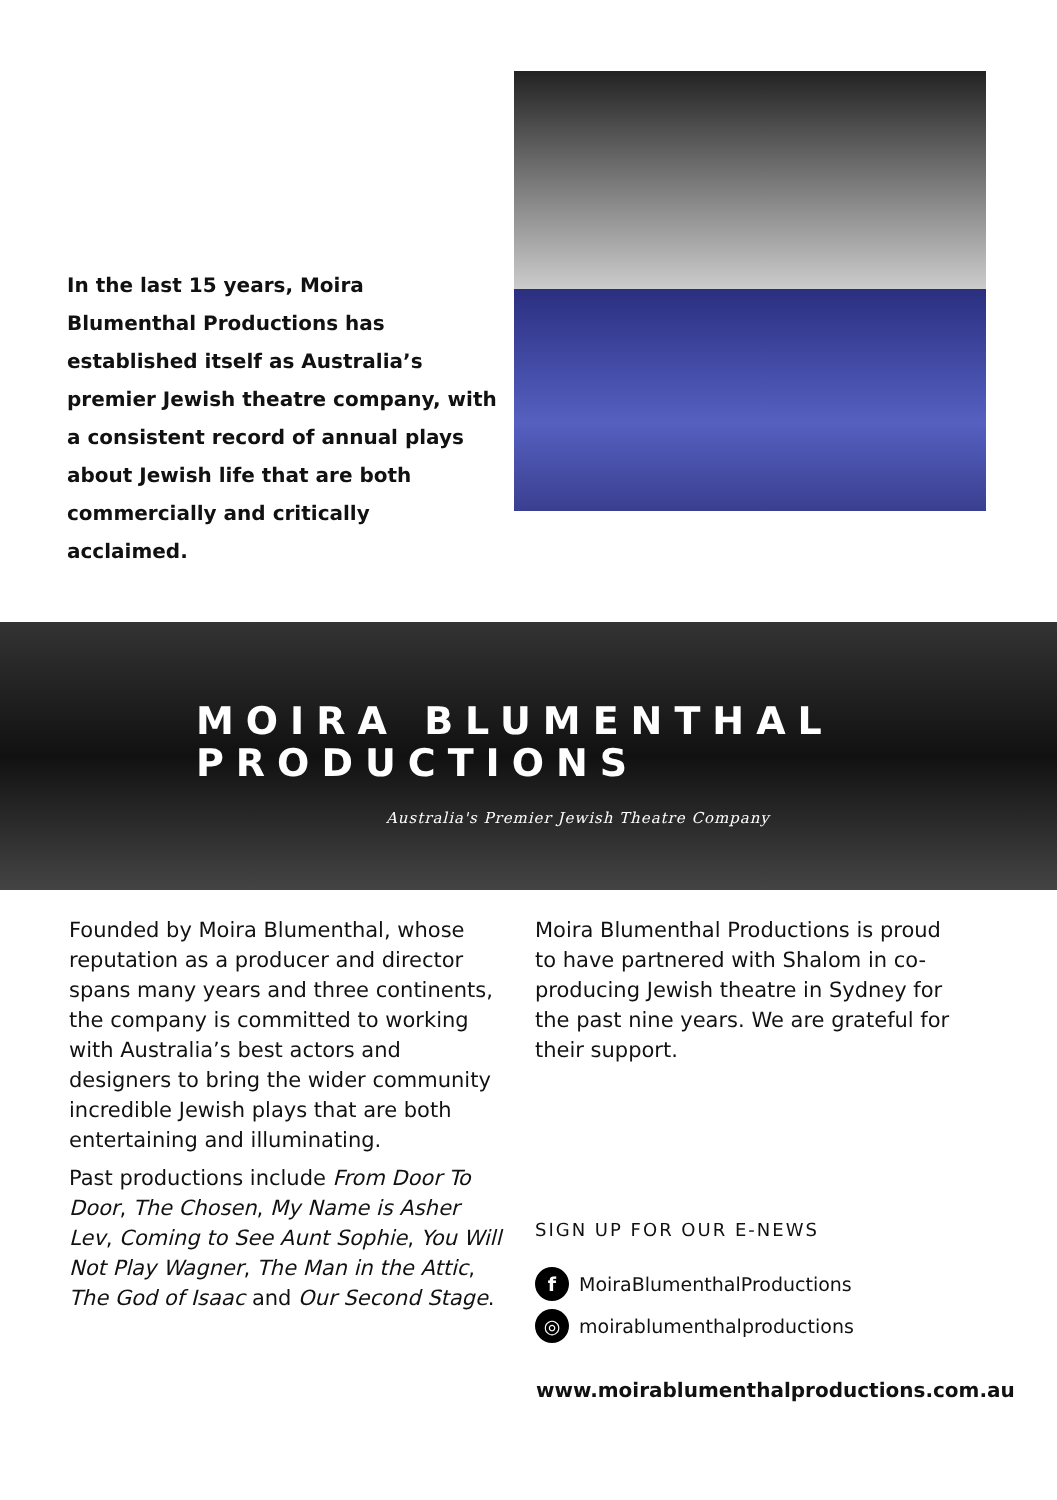In the last 15 years, Moira Blumenthal Productions has established itself as Australia’s premier Jewish theatre company, with a consistent record of annual plays about Jewish life that are both commercially and critically acclaimed.
MOIRA BLUMENTHAL
PRODUCTIONS
Australia's Premier Jewish Theatre Company
Founded by Moira Blumenthal, whose reputation as a producer and director spans many years and three continents, the company is committed to working with Australia’s best actors and designers to bring the wider community incredible Jewish plays that are both entertaining and illuminating.
Past productions include From Door To Door, The Chosen, My Name is Asher Lev, Coming to See Aunt Sophie, You Will Not Play Wagner, The Man in the Attic, The God of Isaac and Our Second Stage.
Moira Blumenthal Productions is proud to have partnered with Shalom in co-producing Jewish theatre in Sydney for the past nine years. We are grateful for their support.
SIGN UP FOR OUR E-NEWS
f MoiraBlumenthalProductions
◎ moirablumenthalproductions
www.moirablumenthalproductions.com.au